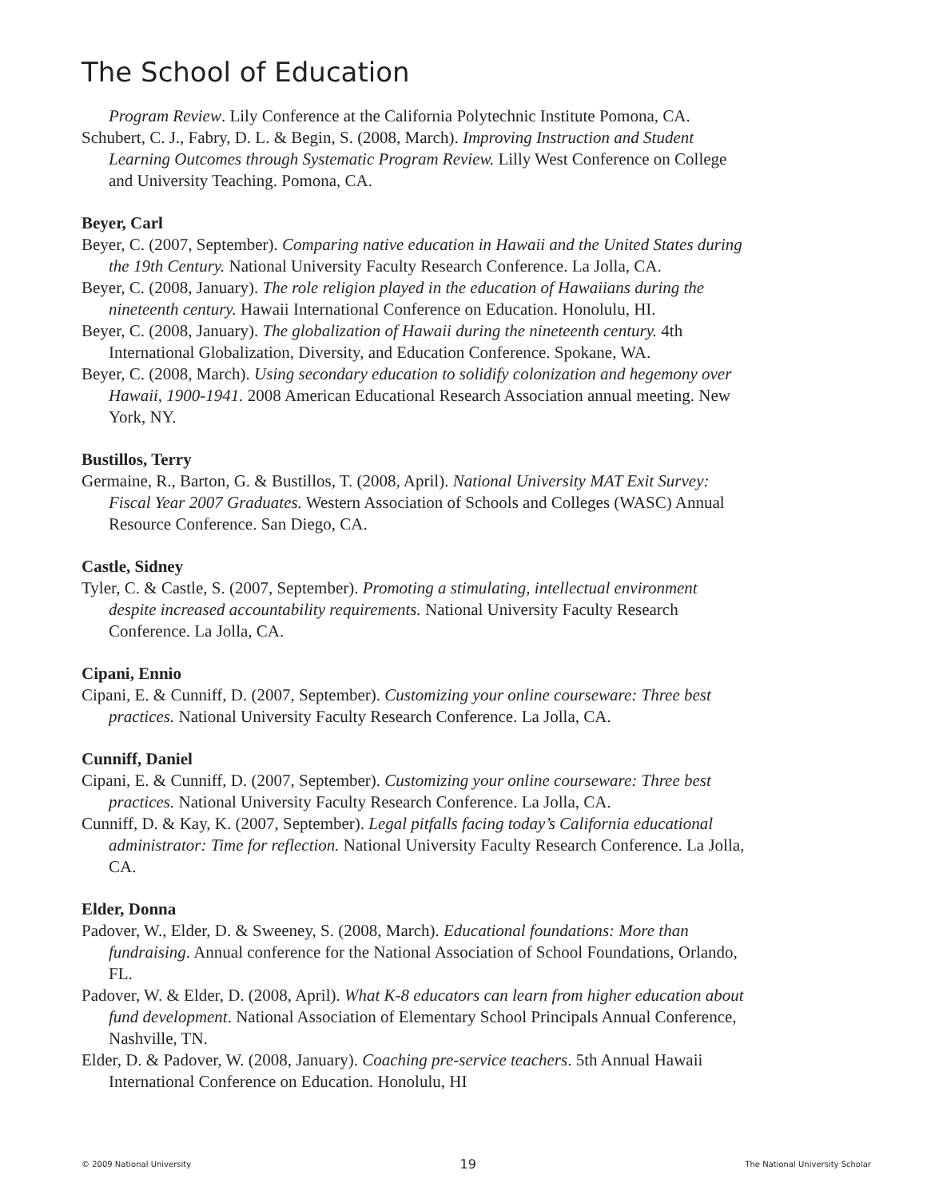The School of Education
Program Review. Lily Conference at the California Polytechnic Institute Pomona, CA.
Schubert, C. J., Fabry, D. L. & Begin, S. (2008, March). Improving Instruction and Student Learning Outcomes through Systematic Program Review. Lilly West Conference on College and University Teaching. Pomona, CA.
Beyer, Carl
Beyer, C. (2007, September). Comparing native education in Hawaii and the United States during the 19th Century. National University Faculty Research Conference. La Jolla, CA.
Beyer, C. (2008, January). The role religion played in the education of Hawaiians during the nineteenth century. Hawaii International Conference on Education. Honolulu, HI.
Beyer, C. (2008, January). The globalization of Hawaii during the nineteenth century. 4th International Globalization, Diversity, and Education Conference. Spokane, WA.
Beyer, C. (2008, March). Using secondary education to solidify colonization and hegemony over Hawaii, 1900-1941. 2008 American Educational Research Association annual meeting. New York, NY.
Bustillos, Terry
Germaine, R., Barton, G. & Bustillos, T. (2008, April). National University MAT Exit Survey: Fiscal Year 2007 Graduates. Western Association of Schools and Colleges (WASC) Annual Resource Conference. San Diego, CA.
Castle, Sidney
Tyler, C. & Castle, S. (2007, September). Promoting a stimulating, intellectual environment despite increased accountability requirements. National University Faculty Research Conference. La Jolla, CA.
Cipani, Ennio
Cipani, E. & Cunniff, D. (2007, September). Customizing your online courseware: Three best practices. National University Faculty Research Conference. La Jolla, CA.
Cunniff, Daniel
Cipani, E. & Cunniff, D. (2007, September). Customizing your online courseware: Three best practices. National University Faculty Research Conference. La Jolla, CA.
Cunniff, D. & Kay, K. (2007, September). Legal pitfalls facing today’s California educational administrator: Time for reflection. National University Faculty Research Conference. La Jolla, CA.
Elder, Donna
Padover, W., Elder, D. & Sweeney, S. (2008, March). Educational foundations: More than fundraising. Annual conference for the National Association of School Foundations, Orlando, FL.
Padover, W. & Elder, D. (2008, April). What K-8 educators can learn from higher education about fund development. National Association of Elementary School Principals Annual Conference, Nashville, TN.
Elder, D. & Padover, W. (2008, January). Coaching pre-service teachers. 5th Annual Hawaii International Conference on Education. Honolulu, HI
© 2009 National University 19 The National University Scholar